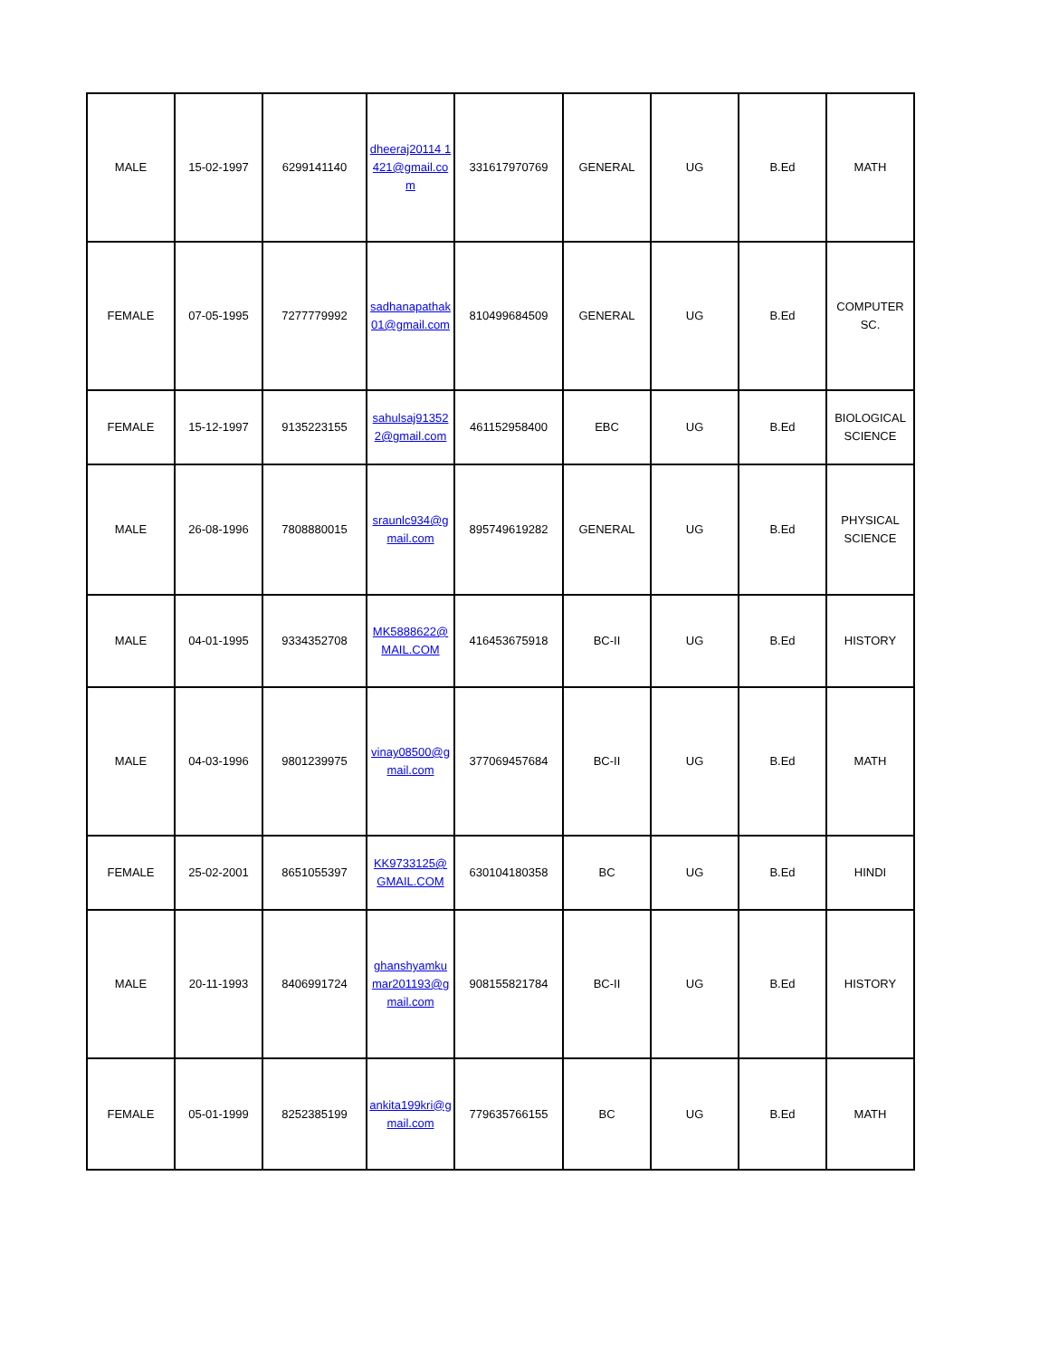| MALE | 15-02-1997 | 6299141140 | dheeraj20114 1421@gmail.com | 331617970769 | GENERAL | UG | B.Ed | MATH |
| FEMALE | 07-05-1995 | 7277779992 | sadhanapathak01@gmail.com | 810499684509 | GENERAL | UG | B.Ed | COMPUTER SC. |
| FEMALE | 15-12-1997 | 9135223155 | sahulsaj913522@gmail.com | 461152958400 | EBC | UG | B.Ed | BIOLOGICAL SCIENCE |
| MALE | 26-08-1996 | 7808880015 | sraunlc934@gmail.com | 895749619282 | GENERAL | UG | B.Ed | PHYSICAL SCIENCE |
| MALE | 04-01-1995 | 9334352708 | MK5888622@MAIL.COM | 416453675918 | BC-II | UG | B.Ed | HISTORY |
| MALE | 04-03-1996 | 9801239975 | vinay08500@gmail.com | 377069457684 | BC-II | UG | B.Ed | MATH |
| FEMALE | 25-02-2001 | 8651055397 | KK9733125@GMAIL.COM | 630104180358 | BC | UG | B.Ed | HINDI |
| MALE | 20-11-1993 | 8406991724 | ghanshyamkumar201193@gmail.com | 908155821784 | BC-II | UG | B.Ed | HISTORY |
| FEMALE | 05-01-1999 | 8252385199 | ankita199kri@gmail.com | 779635766155 | BC | UG | B.Ed | MATH |